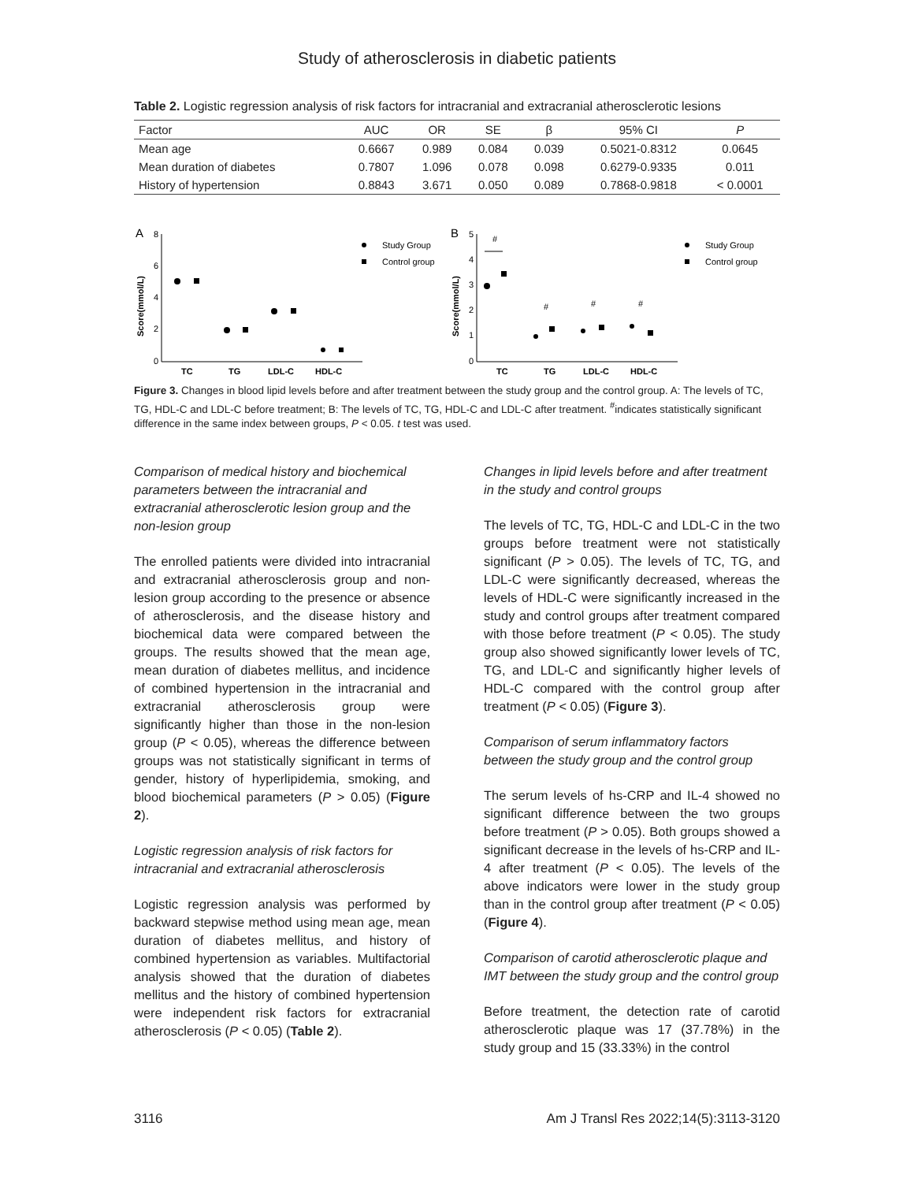Study of atherosclerosis in diabetic patients
Table 2. Logistic regression analysis of risk factors for intracranial and extracranial atherosclerotic lesions
| Factor | AUC | OR | SE | β | 95% CI | P |
| --- | --- | --- | --- | --- | --- | --- |
| Mean age | 0.6667 | 0.989 | 0.084 | 0.039 | 0.5021-0.8312 | 0.0645 |
| Mean duration of diabetes | 0.7807 | 1.096 | 0.078 | 0.098 | 0.6279-0.9335 | 0.011 |
| History of hypertension | 0.8843 | 3.671 | 0.050 | 0.089 | 0.7868-0.9818 | < 0.0001 |
A
8
6
4
2
0
Score(mmol/L)
TC
TG
LDL-C
HDL-C
Study Group
Control group
B
5
4
3
2
1
0
Score(mmol/L)
#
#
#
#
TC
TG
LDL-C
HDL-C
Study Group
Control group
Figure 3. Changes in blood lipid levels before and after treatment between the study group and the control group. A: The levels of TC, TG, HDL-C and LDL-C before treatment; B: The levels of TC, TG, HDL-C and LDL-C after treatment. <sup>#</sup>indicates statistically significant difference in the same index between groups, P < 0.05. t test was used.
Comparison of medical history and biochemical parameters between the intracranial and extracranial atherosclerotic lesion group and the non-lesion group
The enrolled patients were divided into intracranial and extracranial atherosclerosis group and non-lesion group according to the presence or absence of atherosclerosis, and the disease history and biochemical data were compared between the groups. The results showed that the mean age, mean duration of diabetes mellitus, and incidence of combined hypertension in the intracranial and extracranial atherosclerosis group were significantly higher than those in the non-lesion group (P < 0.05), whereas the difference between groups was not statistically significant in terms of gender, history of hyperlipidemia, smoking, and blood biochemical parameters (P > 0.05) (Figure 2).
Logistic regression analysis of risk factors for intracranial and extracranial atherosclerosis
Logistic regression analysis was performed by backward stepwise method using mean age, mean duration of diabetes mellitus, and history of combined hypertension as variables. Multifactorial analysis showed that the duration of diabetes mellitus and the history of combined hypertension were independent risk factors for extracranial atherosclerosis (P < 0.05) (Table 2).
Changes in lipid levels before and after treatment in the study and control groups
The levels of TC, TG, HDL-C and LDL-C in the two groups before treatment were not statistically significant (P > 0.05). The levels of TC, TG, and LDL-C were significantly decreased, whereas the levels of HDL-C were significantly increased in the study and control groups after treatment compared with those before treatment (P < 0.05). The study group also showed significantly lower levels of TC, TG, and LDL-C and significantly higher levels of HDL-C compared with the control group after treatment (P < 0.05) (Figure 3).
Comparison of serum inflammatory factors between the study group and the control group
The serum levels of hs-CRP and IL-4 showed no significant difference between the two groups before treatment (P > 0.05). Both groups showed a significant decrease in the levels of hs-CRP and IL-4 after treatment (P < 0.05). The levels of the above indicators were lower in the study group than in the control group after treatment (P < 0.05) (Figure 4).
Comparison of carotid atherosclerotic plaque and IMT between the study group and the control group
Before treatment, the detection rate of carotid atherosclerotic plaque was 17 (37.78%) in the study group and 15 (33.33%) in the control
3116 Am J Transl Res 2022;14(5):3113-3120